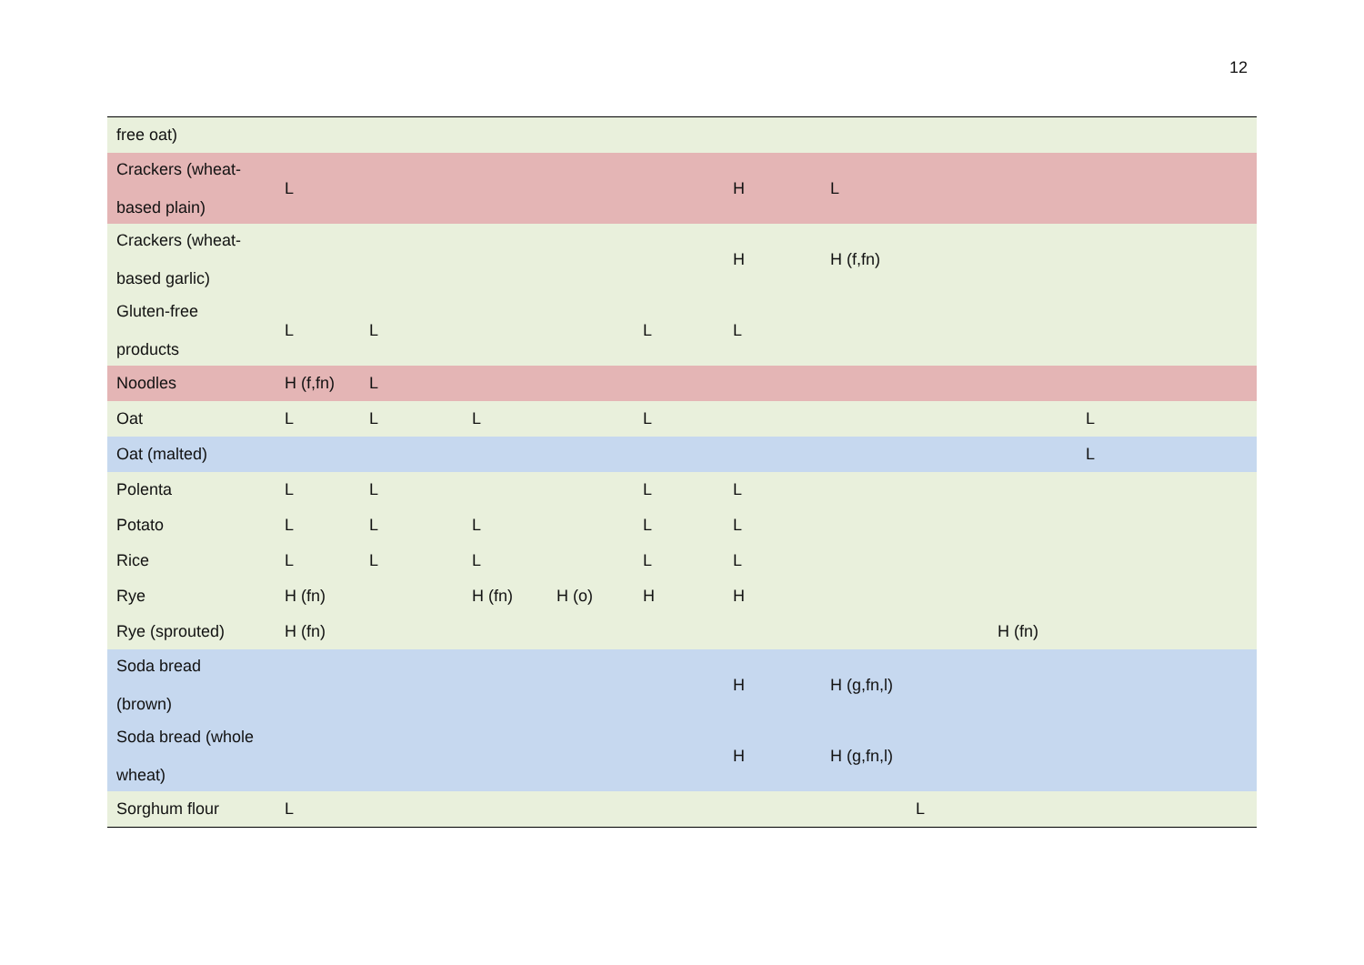12
| free oat) | | | | | | | | | | |
| Crackers (wheat- based plain) | L | | | | | H | L | | | |
| Crackers (wheat- based garlic) | | | | | | H | H (f,fn) | | | |
| Gluten-free products | L | L | | | L | L | | | | |
| Noodles | H (f,fn) | L | | | | | | | | |
| Oat | L | L | L | | L | | | | | L |
| Oat (malted) | | | | | | | | | | L |
| Polenta | L | L | | | L | L | | | | |
| Potato | L | L | L | | L | L | | | | |
| Rice | L | L | L | | L | L | | | | |
| Rye | H (fn) | | H (fn) | H (o) | H | H | | | | |
| Rye (sprouted) | H (fn) | | | | | | | | H (fn) | |
| Soda bread (brown) | | | | | | H | H (g,fn,l) | | | |
| Soda bread (whole wheat) | | | | | | H | H (g,fn,l) | | | |
| Sorghum flour | L | | | | | | | L | | |